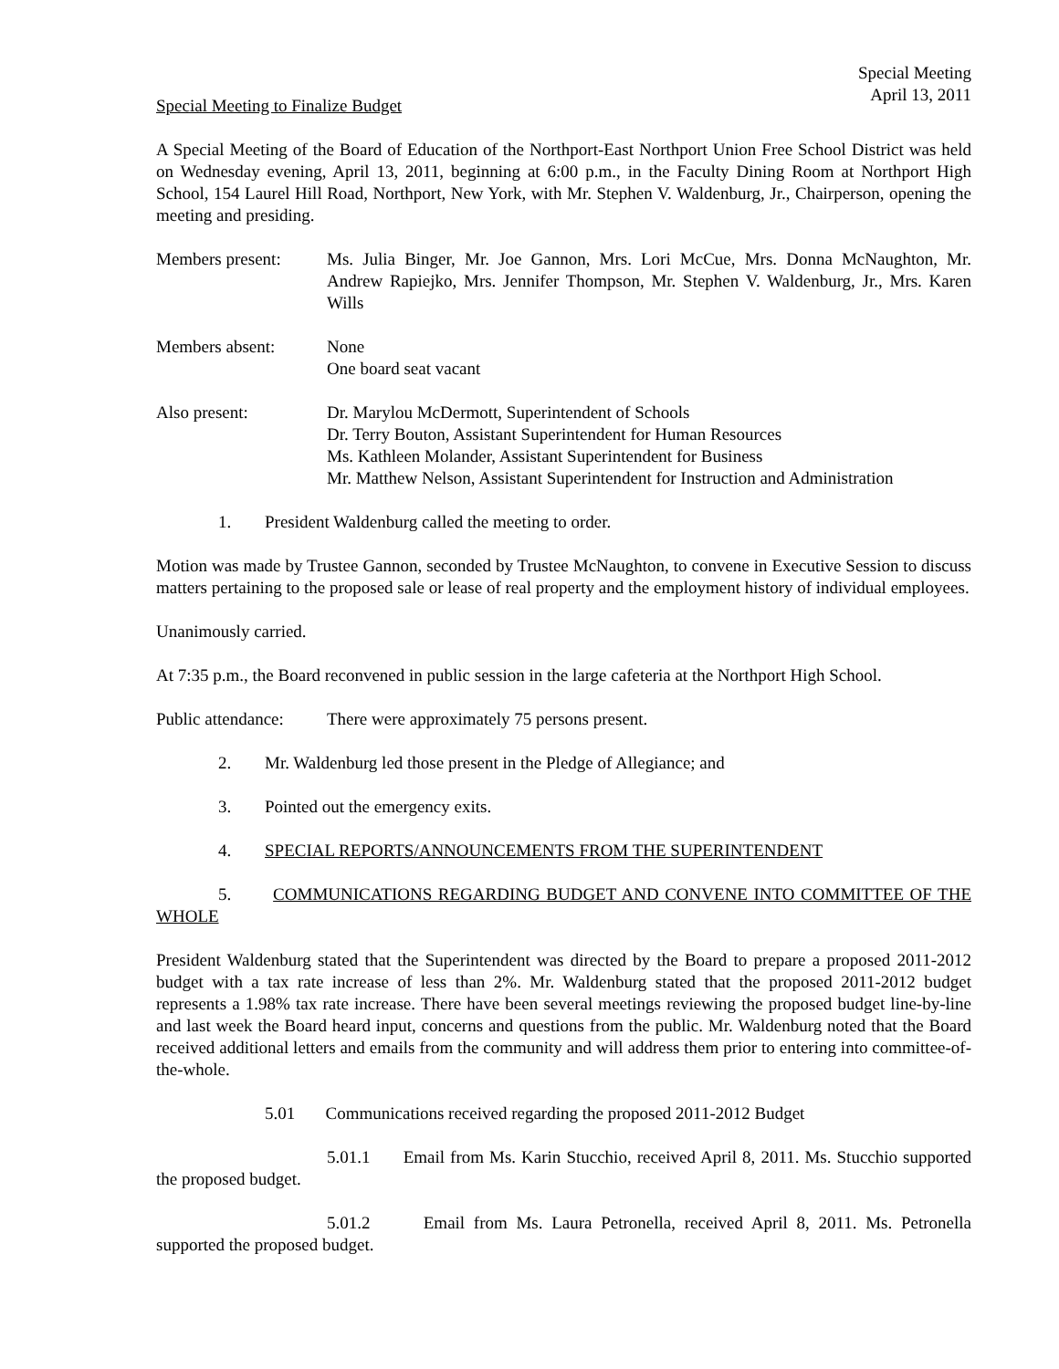Special Meeting
April 13, 2011
Special Meeting to Finalize Budget
A Special Meeting of the Board of Education of the Northport-East Northport Union Free School District was held on Wednesday evening, April 13, 2011, beginning at 6:00 p.m., in the Faculty Dining Room at Northport High School, 154 Laurel Hill Road, Northport, New York, with Mr. Stephen V. Waldenburg, Jr., Chairperson, opening the meeting and presiding.
Members present: Ms. Julia Binger, Mr. Joe Gannon, Mrs. Lori McCue, Mrs. Donna McNaughton, Mr. Andrew Rapiejko, Mrs. Jennifer Thompson, Mr. Stephen V. Waldenburg, Jr., Mrs. Karen Wills
Members absent: None
One board seat vacant
Also present: Dr. Marylou McDermott, Superintendent of Schools
Dr. Terry Bouton, Assistant Superintendent for Human Resources
Ms. Kathleen Molander, Assistant Superintendent for Business
Mr. Matthew Nelson, Assistant Superintendent for Instruction and Administration
1. President Waldenburg called the meeting to order.
Motion was made by Trustee Gannon, seconded by Trustee McNaughton, to convene in Executive Session to discuss matters pertaining to the proposed sale or lease of real property and the employment history of individual employees.
Unanimously carried.
At 7:35 p.m., the Board reconvened in public session in the large cafeteria at the Northport High School.
Public attendance:
There were approximately 75 persons present.
2. Mr. Waldenburg led those present in the Pledge of Allegiance; and
3. Pointed out the emergency exits.
4. SPECIAL REPORTS/ANNOUNCEMENTS FROM THE SUPERINTENDENT
5. COMMUNICATIONS REGARDING BUDGET AND CONVENE INTO COMMITTEE OF THE WHOLE
President Waldenburg stated that the Superintendent was directed by the Board to prepare a proposed 2011-2012 budget with a tax rate increase of less than 2%. Mr. Waldenburg stated that the proposed 2011-2012 budget represents a 1.98% tax rate increase. There have been several meetings reviewing the proposed budget line-by-line and last week the Board heard input, concerns and questions from the public. Mr. Waldenburg noted that the Board received additional letters and emails from the community and will address them prior to entering into committee-of-the-whole.
5.01 Communications received regarding the proposed 2011-2012 Budget
5.01.1 Email from Ms. Karin Stucchio, received April 8, 2011. Ms. Stucchio supported the proposed budget.
5.01.2 Email from Ms. Laura Petronella, received April 8, 2011. Ms. Petronella supported the proposed budget.